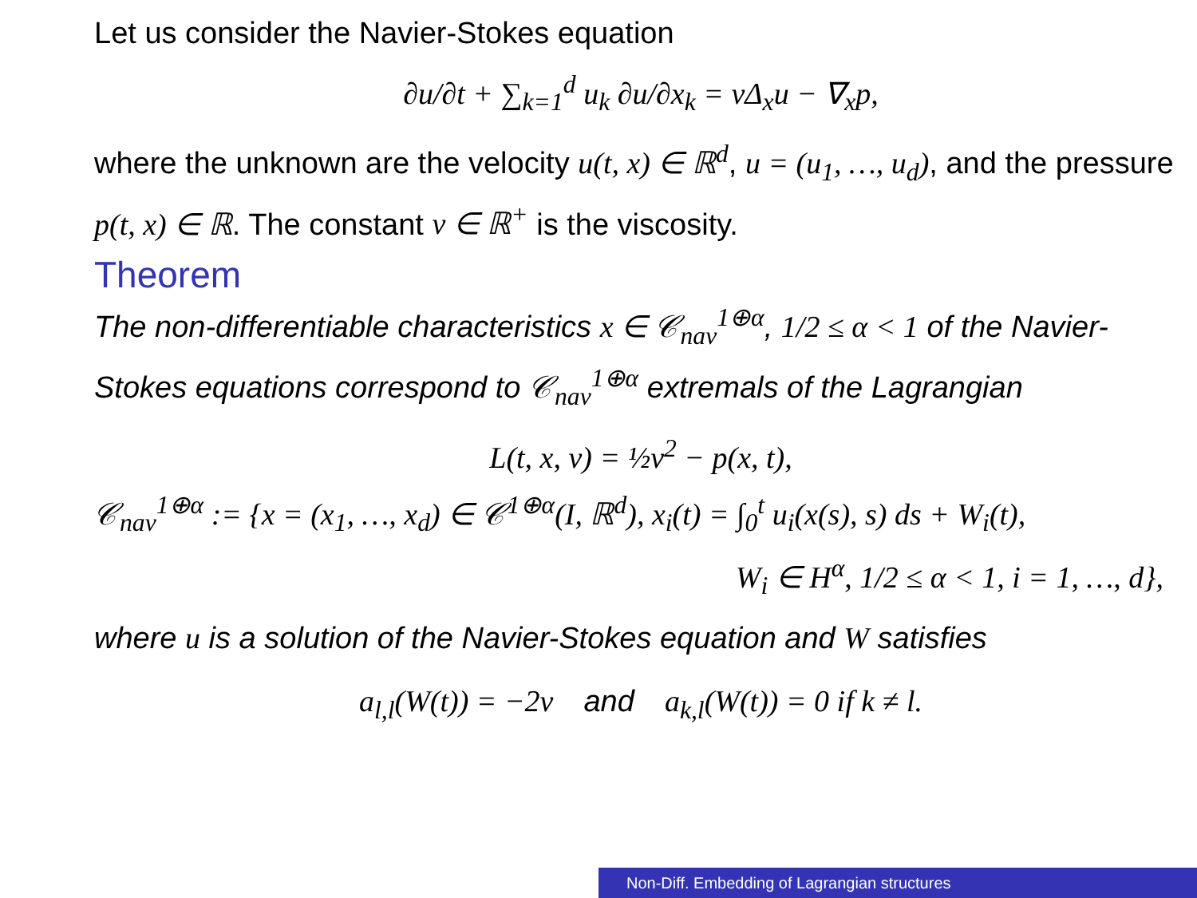Let us consider the Navier-Stokes equation
∂u/∂t + ∑<sub>k=1</sub><sup>d</sup> u<sub>k</sub> ∂u/∂x<sub>k</sub> = νΔ<sub>x</sub>u − ∇<sub>x</sub>p,
where the unknown are the velocity u(t, x) ∈ ℝ<sup>d</sup>, u = (u<sub>1</sub>, …, u<sub>d</sub>), and the pressure p(t, x) ∈ ℝ. The constant ν ∈ ℝ<sup>+</sup> is the viscosity.
Theorem
The non-differentiable characteristics x ∈ 𝒞<sub>nav</sub><sup>1⊕α</sup>, 1/2 ≤ α < 1 of the Navier-Stokes equations correspond to 𝒞<sub>nav</sub><sup>1⊕α</sup> extremals of the Lagrangian
L(t, x, v) = ½v<sup>2</sup> − p(x, t),
𝒞<sub>nav</sub><sup>1⊕α</sup> := {x = (x<sub>1</sub>, …, x<sub>d</sub>) ∈ 𝒞<sup>1⊕α</sup>(I, ℝ<sup>d</sup>), x<sub>i</sub>(t) = ∫<sub>0</sub><sup>t</sup> u<sub>i</sub>(x(s), s) ds + W<sub>i</sub>(t),
W<sub>i</sub> ∈ H<sup>α</sup>, 1/2 ≤ α < 1, i = 1, …, d},
where u is a solution of the Navier-Stokes equation and W satisfies
a<sub>l,l</sub>(W(t)) = −2ν and a<sub>k,l</sub>(W(t)) = 0 if k ≠ l.
Non-Diff. Embedding of Lagrangian structures